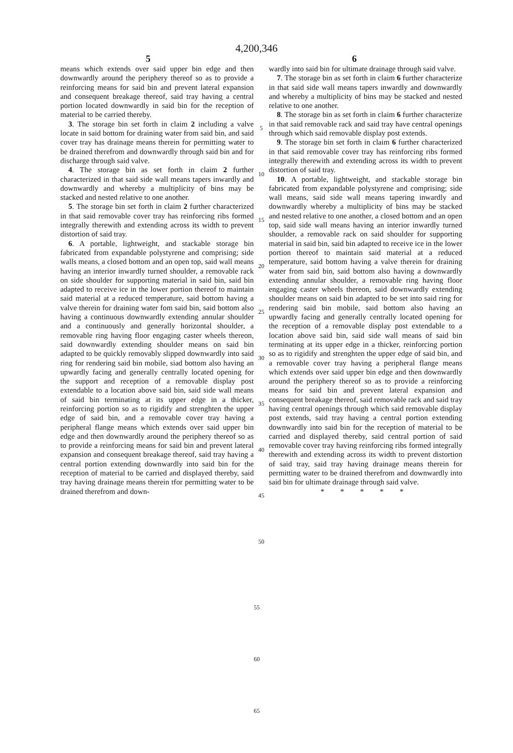4,200,346
5 6
means which extends over said upper bin edge and then downwardly around the periphery thereof so as to provide a reinforcing means for said bin and prevent lateral expansion and consequent breakage thereof, said tray having a central portion located downwardly in said bin for the reception of material to be carried thereby.
3. The storage bin set forth in claim 2 including a valve locate in said bottom for draining water from said bin, and said cover tray has drainage means therein for permitting water to be drained therefrom and downwardly through said bin and for discharge through said valve.
4. The storage bin as set forth in claim 2 further characterized in that said side wall means tapers inwardly and downwardly and whereby a multiplicity of bins may be stacked and nested relative to one another.
5. The storage bin set forth in claim 2 further characterized in that said removable cover tray has reinforcing ribs formed integrally therewith and extending across its width to prevent distortion of said tray.
6. A portable, lightweight, and stackable storage bin fabricated from expandable polystyrene and comprising; side walls means, a closed bottom and an open top, said wall means having an interior inwardly turned shoulder, a removable rack on side shoulder for supporting material in said bin, said bin adapted to receive ice in the lower portion thereof to maintain said material at a reduced temperature, said bottom having a valve therein for draining water fom said bin, said bottom also having a continuous downwardly extending annular shoulder and a continuously and generally horizontal shoulder, a removable ring having floor engaging caster wheels thereon, said downwardly extending shoulder means on said bin adapted to be quickly removably slipped downwardly into said ring for rendering said bin mobile, siad bottom also having an upwardly facing and generally centrally located opening for the support and reception of a removable display post extendable to a location above said bin, said side wall means of said bin terminating at its upper edge in a thicker, reinforcing portion so as to rigidify and strenghten the upper edge of said bin, and a removable cover tray having a peripheral flange means which extends over said upper bin edge and then downwardly around the periphery thereof so as to provide a reinforcing means for said bin and prevent lateral expansion and consequent breakage thereof, said tray having a central portion extending downwardly into said bin for the reception of material to be carried and displayed thereby, said tray having drainage means therein tfor permitting water to be drained therefrom and down-
5
10
15
20
25
30
35
40
45
50
wardly into said bin for ultimate drainage through said valve.
7. The storage bin as set forth in claim 6 further characterize in that said side wall means tapers inwardly and downwardly and whereby a multiplicity of bins may be stacked and nested relative to one another.
8. The storage bin as set forth in claim 6 further characterize in that said removable rack and said tray have central openings through which said removable display post extends.
9. The storage bin set forth in claim 6 further characterized in that said removable cover tray has reinforcing ribs formed integrally therewith and extending across its width to prevent distortion of said tray.
10. A portable, lightweight, and stackable storage bin fabricated from expandable polystyrene and comprising; side wall means, said side wall means tapering inwardly and downwardly whereby a multiplicity of bins may be stacked and nested relative to one another, a closed bottom and an open top, said side wall means having an interior inwardly turned shoulder, a removable rack on said shoulder for supporting material in said bin, said bin adapted to receive ice in the lower portion thereof to maintain said material at a reduced temperature, said bottom having a valve therein for draining water from said bin, said bottom also having a downwardly extending annular shoulder, a removable ring having floor engaging caster wheels thereon, said downwardly extending shoulder means on said bin adapted to be set into said ring for rendering said bin mobile, said bottom also having an upwardly facing and generally centrally located opening for the reception of a removable display post extendable to a location above said bin, said side wall means of said bin terminating at its upper edge in a thicker, reinforcing portion so as to rigidify and strenghten the upper edge of said bin, and a removable cover tray having a peripheral flange means which extends over said upper bin edge and then downwardly around the periphery thereof so as to provide a reinforcing means for said bin and prevent lateral expansion and consequent breakage thereof, said removable rack and said tray having central openings through which said removable display post extends, said tray having a central portion extending downwardly into said bin for the reception of material to be carried and displayed thereby, said central portion of said removable cover tray having reinforcing ribs formed integrally therewith and extending across its width to prevent distortion of said tray, said tray having drainage means therein for permitting water to be drained therefrom and downwardly into said bin for ultimate drainage through said valve.
* * * * *
55
60
65